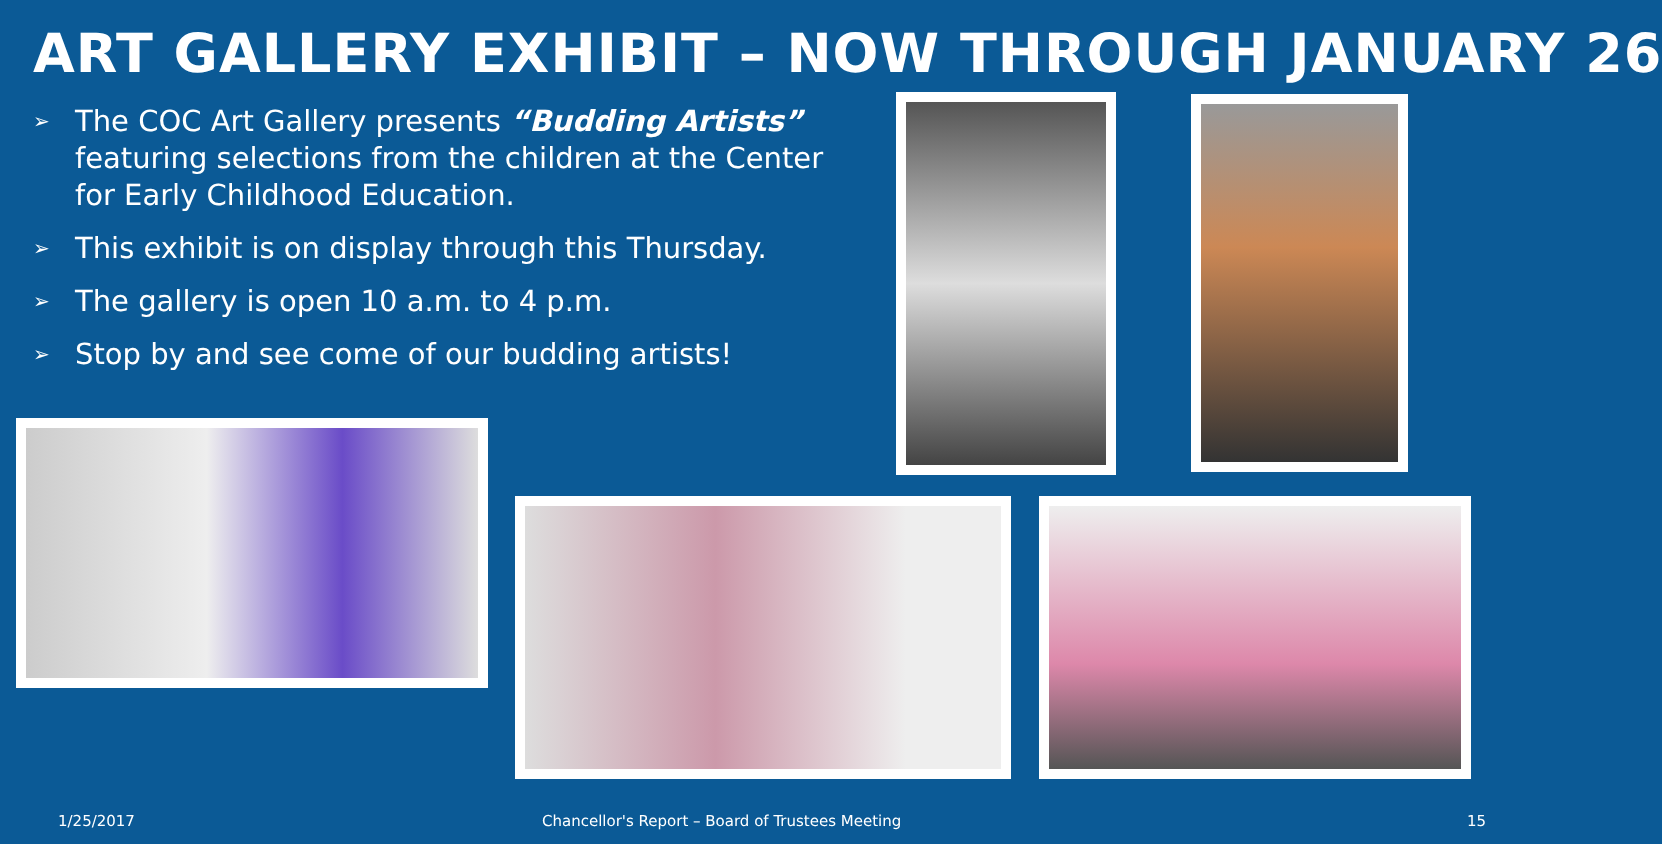ART GALLERY EXHIBIT – NOW THROUGH JANUARY 26
➢ The COC Art Gallery presents “Budding Artists” featuring selections from the children at the Center for Early Childhood Education.
➢ This exhibit is on display through this Thursday.
➢ The gallery is open 10 a.m. to 4 p.m.
➢ Stop by and see come of our budding artists!
1/25/2017
Chancellor's Report – Board of Trustees Meeting
15